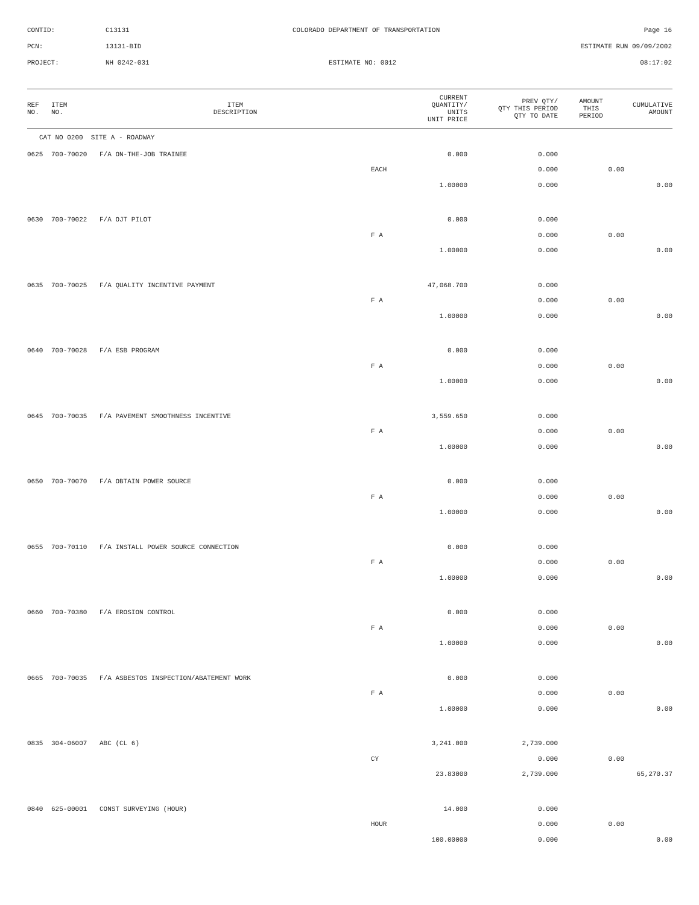CONTID: C13131 COLORADO DEPARTMENT OF TRANSPORTATION Page 16
PCN: 13131-BID ESTIMATE RUN 09/09/2002
PROJECT: NH 0242-031 ESTIMATE NO: 0012 08:17:02
| REF NO. | ITEM NO. | ITEM DESCRIPTION | CURRENT QUANTITY/ UNITS UNIT PRICE | PREV QTY/ QTY THIS PERIOD QTY TO DATE | AMOUNT THIS PERIOD | CUMULATIVE AMOUNT |
| --- | --- | --- | --- | --- | --- | --- |
| CAT NO 0200 SITE A - ROADWAY | | | | | | |
| 0625 | 700-70020 | F/A ON-THE-JOB TRAINEE | 0.000 | 0.000 | | |
| | | | EACH | 0.000 | 0.00 | |
| | | | 1.00000 | 0.000 | | 0.00 |
| 0630 | 700-70022 | F/A OJT PILOT | 0.000 | 0.000 | | |
| | | | F A | 0.000 | 0.00 | |
| | | | 1.00000 | 0.000 | | 0.00 |
| 0635 | 700-70025 | F/A QUALITY INCENTIVE PAYMENT | 47,068.700 | 0.000 | | |
| | | | F A | 0.000 | 0.00 | |
| | | | 1.00000 | 0.000 | | 0.00 |
| 0640 | 700-70028 | F/A ESB PROGRAM | 0.000 | 0.000 | | |
| | | | F A | 0.000 | 0.00 | |
| | | | 1.00000 | 0.000 | | 0.00 |
| 0645 | 700-70035 | F/A PAVEMENT SMOOTHNESS INCENTIVE | 3,559.650 | 0.000 | | |
| | | | F A | 0.000 | 0.00 | |
| | | | 1.00000 | 0.000 | | 0.00 |
| 0650 | 700-70070 | F/A OBTAIN POWER SOURCE | 0.000 | 0.000 | | |
| | | | F A | 0.000 | 0.00 | |
| | | | 1.00000 | 0.000 | | 0.00 |
| 0655 | 700-70110 | F/A INSTALL POWER SOURCE CONNECTION | 0.000 | 0.000 | | |
| | | | F A | 0.000 | 0.00 | |
| | | | 1.00000 | 0.000 | | 0.00 |
| 0660 | 700-70380 | F/A EROSION CONTROL | 0.000 | 0.000 | | |
| | | | F A | 0.000 | 0.00 | |
| | | | 1.00000 | 0.000 | | 0.00 |
| 0665 | 700-70035 | F/A ASBESTOS INSPECTION/ABATEMENT WORK | 0.000 | 0.000 | | |
| | | | F A | 0.000 | 0.00 | |
| | | | 1.00000 | 0.000 | | 0.00 |
| 0835 | 304-06007 | ABC (CL 6) | 3,241.000 | 2,739.000 | | |
| | | | CY | 0.000 | 0.00 | |
| | | | 23.83000 | 2,739.000 | | 65,270.37 |
| 0840 | 625-00001 | CONST SURVEYING (HOUR) | 14.000 | 0.000 | | |
| | | | HOUR | 0.000 | 0.00 | |
| | | | 100.00000 | 0.000 | | 0.00 |